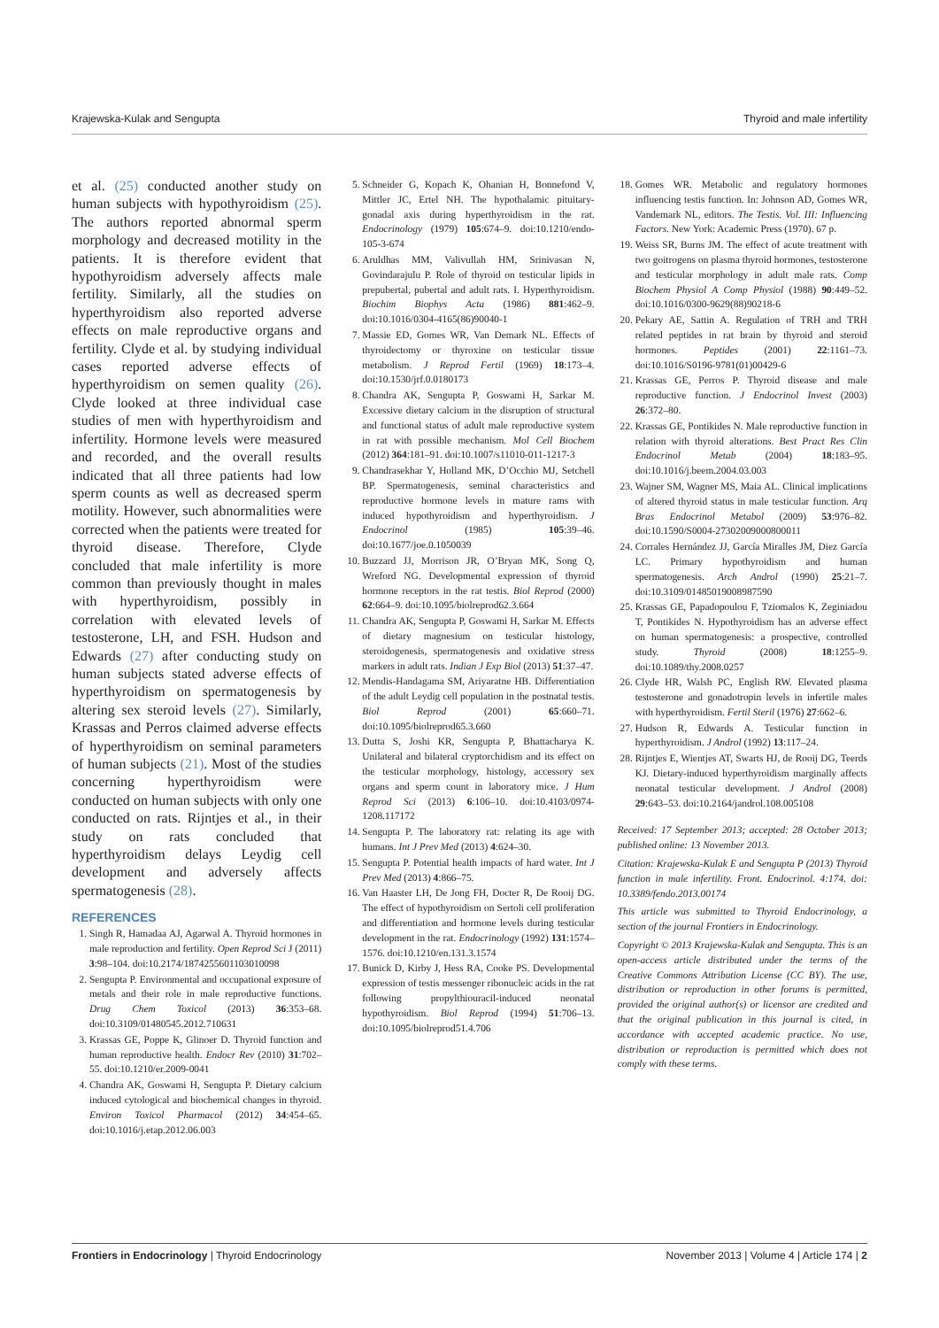Krajewska-Kulak and Sengupta Thyroid and male infertility
et al. (25) conducted another study on human subjects with hypothyroidism (25). The authors reported abnormal sperm morphology and decreased motility in the patients. It is therefore evident that hypothyroidism adversely affects male fertility. Similarly, all the studies on hyperthyroidism also reported adverse effects on male reproductive organs and fertility. Clyde et al. by studying individual cases reported adverse effects of hyperthyroidism on semen quality (26). Clyde looked at three individual case studies of men with hyperthyroidism and infertility. Hormone levels were measured and recorded, and the overall results indicated that all three patients had low sperm counts as well as decreased sperm motility. However, such abnormalities were corrected when the patients were treated for thyroid disease. Therefore, Clyde concluded that male infertility is more common than previously thought in males with hyperthyroidism, possibly in correlation with elevated levels of testosterone, LH, and FSH. Hudson and Edwards (27) after conducting study on human subjects stated adverse effects of hyperthyroidism on spermatogenesis by altering sex steroid levels (27). Similarly, Krassas and Perros claimed adverse effects of hyperthyroidism on seminal parameters of human subjects (21). Most of the studies concerning hyperthyroidism were conducted on human subjects with only one conducted on rats. Rijntjes et al., in their study on rats concluded that hyperthyroidism delays Leydig cell development and adversely affects spermatogenesis (28).
REFERENCES
1. Singh R, Hamadaa AJ, Agarwal A. Thyroid hormones in male reproduction and fertility. Open Reprod Sci J (2011) 3:98–104. doi:10.2174/1874255601103010098
2. Sengupta P. Environmental and occupational exposure of metals and their role in male reproductive functions. Drug Chem Toxicol (2013) 36:353–68. doi:10.3109/01480545.2012.710631
3. Krassas GE, Poppe K, Glinoer D. Thyroid function and human reproductive health. Endocr Rev (2010) 31:702–55. doi:10.1210/er.2009-0041
4. Chandra AK, Goswami H, Sengupta P. Dietary calcium induced cytological and biochemical changes in thyroid. Environ Toxicol Pharmacol (2012) 34:454–65. doi:10.1016/j.etap.2012.06.003
5. Schneider G, Kopach K, Ohanian H, Bonnefond V, Mittler JC, Ertel NH. The hypothalamic pituitary-gonadal axis during hyperthyroidism in the rat. Endocrinology (1979) 105:674–9. doi:10.1210/endo-105-3-674
6. Aruldhas MM, Valivullah HM, Srinivasan N, Govindarajulu P. Role of thyroid on testicular lipids in prepubertal, pubertal and adult rats. I. Hyperthyroidism. Biochim Biophys Acta (1986) 881:462–9. doi:10.1016/0304-4165(86)90040-1
7. Massie ED, Gomes WR, Van Demark NL. Effects of thyroidectomy or thyroxine on testicular tissue metabolism. J Reprod Fertil (1969) 18:173–4. doi:10.1530/jrf.0.0180173
8. Chandra AK, Sengupta P, Goswami H, Sarkar M. Excessive dietary calcium in the disruption of structural and functional status of adult male reproductive system in rat with possible mechanism. Mol Cell Biochem (2012) 364:181–91. doi:10.1007/s11010-011-1217-3
9. Chandrasekhar Y, Holland MK, D’Occhio MJ, Setchell BP. Spermatogenesis, seminal characteristics and reproductive hormone levels in mature rams with induced hypothyroidism and hyperthyroidism. J Endocrinol (1985) 105:39–46. doi:10.1677/joe.0.1050039
10. Buzzard JJ, Morrison JR, O’Bryan MK, Song Q, Wreford NG. Developmental expression of thyroid hormone receptors in the rat testis. Biol Reprod (2000) 62:664–9. doi:10.1095/biolreprod62.3.664
11. Chandra AK, Sengupta P, Goswami H, Sarkar M. Effects of dietary magnesium on testicular histology, steroidogenesis, spermatogenesis and oxidative stress markers in adult rats. Indian J Exp Biol (2013) 51:37–47.
12. Mendis-Handagama SM, Ariyaratne HB. Differentiation of the adult Leydig cell population in the postnatal testis. Biol Reprod (2001) 65:660–71. doi:10.1095/biolreprod65.3.660
13. Dutta S, Joshi KR, Sengupta P, Bhattacharya K. Unilateral and bilateral cryptorchidism and its effect on the testicular morphology, histology, accessory sex organs and sperm count in laboratory mice. J Hum Reprod Sci (2013) 6:106–10. doi:10.4103/0974-1208.117172
14. Sengupta P. The laboratory rat: relating its age with humans. Int J Prev Med (2013) 4:624–30.
15. Sengupta P. Potential health impacts of hard water. Int J Prev Med (2013) 4:866–75.
16. Van Haaster LH, De Jong FH, Docter R, De Rooij DG. The effect of hypothyroidism on Sertoli cell proliferation and differentiation and hormone levels during testicular development in the rat. Endocrinology (1992) 131:1574–1576. doi:10.1210/en.131.3.1574
17. Bunick D, Kirby J, Hess RA, Cooke PS. Developmental expression of testis messenger ribonucleic acids in the rat following propylthiouracil-induced neonatal hypothyroidism. Biol Reprod (1994) 51:706–13. doi:10.1095/biolreprod51.4.706
18. Gomes WR. Metabolic and regulatory hormones influencing testis function. In: Johnson AD, Gomes WR, Vandemark NL, editors. The Testis. Vol. III: Influencing Factors. New York: Academic Press (1970). 67 p.
19. Weiss SR, Burns JM. The effect of acute treatment with two goitrogens on plasma thyroid hormones, testosterone and testicular morphology in adult male rats. Comp Biochem Physiol A Comp Physiol (1988) 90:449–52. doi:10.1016/0300-9629(88)90218-6
20. Pekary AE, Sattin A. Regulation of TRH and TRH related peptides in rat brain by thyroid and steroid hormones. Peptides (2001) 22:1161–73. doi:10.1016/S0196-9781(01)00429-6
21. Krassas GE, Perros P. Thyroid disease and male reproductive function. J Endocrinol Invest (2003) 26:372–80.
22. Krassas GE, Pontikides N. Male reproductive function in relation with thyroid alterations. Best Pract Res Clin Endocrinol Metab (2004) 18:183–95. doi:10.1016/j.beem.2004.03.003
23. Wajner SM, Wagner MS, Maia AL. Clinical implications of altered thyroid status in male testicular function. Arq Bras Endocrinol Metabol (2009) 53:976–82. doi:10.1590/S0004-27302009000800011
24. Corrales Hernández JJ, García Miralles JM, Diez García LC. Primary hypothyroidism and human spermatogenesis. Arch Androl (1990) 25:21–7. doi:10.3109/01485019008987590
25. Krassas GE, Papadopoulou F, Tziomalos K, Zeginiadou T, Pontikides N. Hypothyroidism has an adverse effect on human spermatogenesis: a prospective, controlled study. Thyroid (2008) 18:1255–9. doi:10.1089/thy.2008.0257
26. Clyde HR, Walsh PC, English RW. Elevated plasma testosterone and gonadotropin levels in infertile males with hyperthyroidism. Fertil Steril (1976) 27:662–6.
27. Hudson R, Edwards A. Testicular function in hyperthyroidism. J Androl (1992) 13:117–24.
28. Rijntjes E, Wientjes AT, Swarts HJ, de Rooij DG, Teerds KJ. Dietary-induced hyperthyroidism marginally affects neonatal testicular development. J Androl (2008) 29:643–53. doi:10.2164/jandrol.108.005108
Received: 17 September 2013; accepted: 28 October 2013; published online: 13 November 2013.
Citation: Krajewska-Kulak E and Sengupta P (2013) Thyroid function in male infertility. Front. Endocrinol. 4:174. doi: 10.3389/fendo.2013.00174
This article was submitted to Thyroid Endocrinology, a section of the journal Frontiers in Endocrinology.
Copyright © 2013 Krajewska-Kulak and Sengupta. This is an open-access article distributed under the terms of the Creative Commons Attribution License (CC BY). The use, distribution or reproduction in other forums is permitted, provided the original author(s) or licensor are credited and that the original publication in this journal is cited, in accordance with accepted academic practice. No use, distribution or reproduction is permitted which does not comply with these terms.
Frontiers in Endocrinology | Thyroid Endocrinology November 2013 | Volume 4 | Article 174 | 2